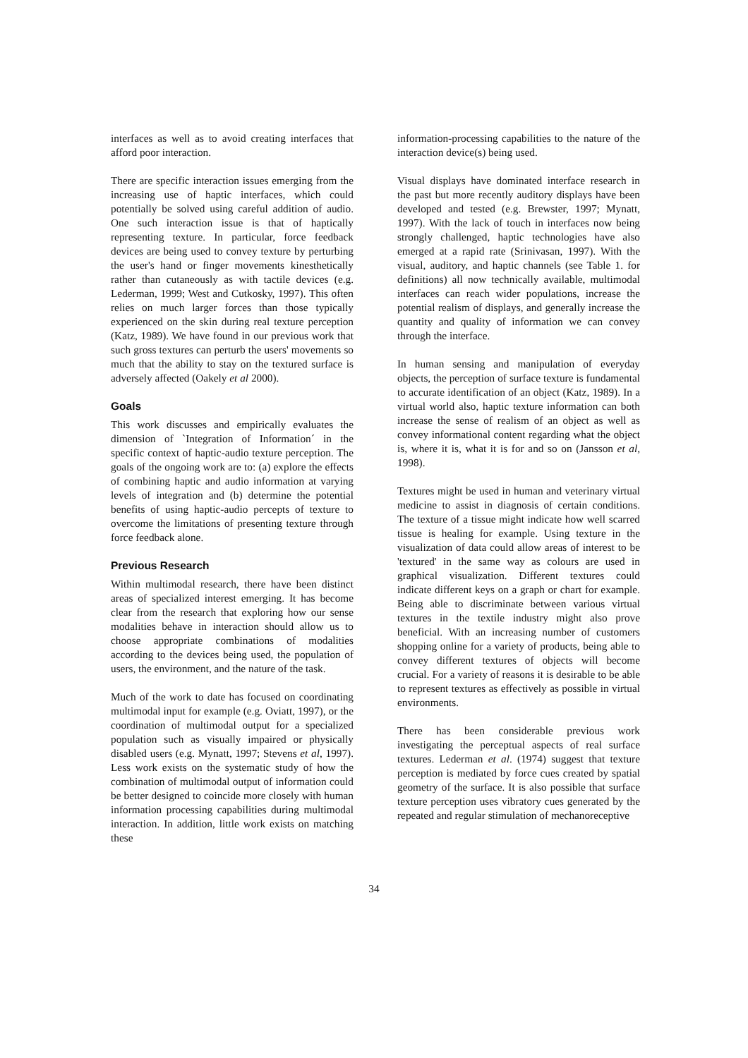interfaces as well as to avoid creating interfaces that afford poor interaction.
There are specific interaction issues emerging from the increasing use of haptic interfaces, which could potentially be solved using careful addition of audio. One such interaction issue is that of haptically representing texture. In particular, force feedback devices are being used to convey texture by perturbing the user's hand or finger movements kinesthetically rather than cutaneously as with tactile devices (e.g. Lederman, 1999; West and Cutkosky, 1997). This often relies on much larger forces than those typically experienced on the skin during real texture perception (Katz, 1989). We have found in our previous work that such gross textures can perturb the users' movements so much that the ability to stay on the textured surface is adversely affected (Oakely et al 2000).
Goals
This work discusses and empirically evaluates the dimension of `Integration of Information´ in the specific context of haptic-audio texture perception. The goals of the ongoing work are to: (a) explore the effects of combining haptic and audio information at varying levels of integration and (b) determine the potential benefits of using haptic-audio percepts of texture to overcome the limitations of presenting texture through force feedback alone.
Previous Research
Within multimodal research, there have been distinct areas of specialized interest emerging. It has become clear from the research that exploring how our sense modalities behave in interaction should allow us to choose appropriate combinations of modalities according to the devices being used, the population of users, the environment, and the nature of the task.
Much of the work to date has focused on coordinating multimodal input for example (e.g. Oviatt, 1997), or the coordination of multimodal output for a specialized population such as visually impaired or physically disabled users (e.g. Mynatt, 1997; Stevens et al, 1997). Less work exists on the systematic study of how the combination of multimodal output of information could be better designed to coincide more closely with human information processing capabilities during multimodal interaction. In addition, little work exists on matching these
information-processing capabilities to the nature of the interaction device(s) being used.
Visual displays have dominated interface research in the past but more recently auditory displays have been developed and tested (e.g. Brewster, 1997; Mynatt, 1997). With the lack of touch in interfaces now being strongly challenged, haptic technologies have also emerged at a rapid rate (Srinivasan, 1997). With the visual, auditory, and haptic channels (see Table 1. for definitions) all now technically available, multimodal interfaces can reach wider populations, increase the potential realism of displays, and generally increase the quantity and quality of information we can convey through the interface.
In human sensing and manipulation of everyday objects, the perception of surface texture is fundamental to accurate identification of an object (Katz, 1989). In a virtual world also, haptic texture information can both increase the sense of realism of an object as well as convey informational content regarding what the object is, where it is, what it is for and so on (Jansson et al, 1998).
Textures might be used in human and veterinary virtual medicine to assist in diagnosis of certain conditions. The texture of a tissue might indicate how well scarred tissue is healing for example. Using texture in the visualization of data could allow areas of interest to be 'textured' in the same way as colours are used in graphical visualization. Different textures could indicate different keys on a graph or chart for example. Being able to discriminate between various virtual textures in the textile industry might also prove beneficial. With an increasing number of customers shopping online for a variety of products, being able to convey different textures of objects will become crucial. For a variety of reasons it is desirable to be able to represent textures as effectively as possible in virtual environments.
There has been considerable previous work investigating the perceptual aspects of real surface textures. Lederman et al. (1974) suggest that texture perception is mediated by force cues created by spatial geometry of the surface. It is also possible that surface texture perception uses vibratory cues generated by the repeated and regular stimulation of mechanoreceptive
34